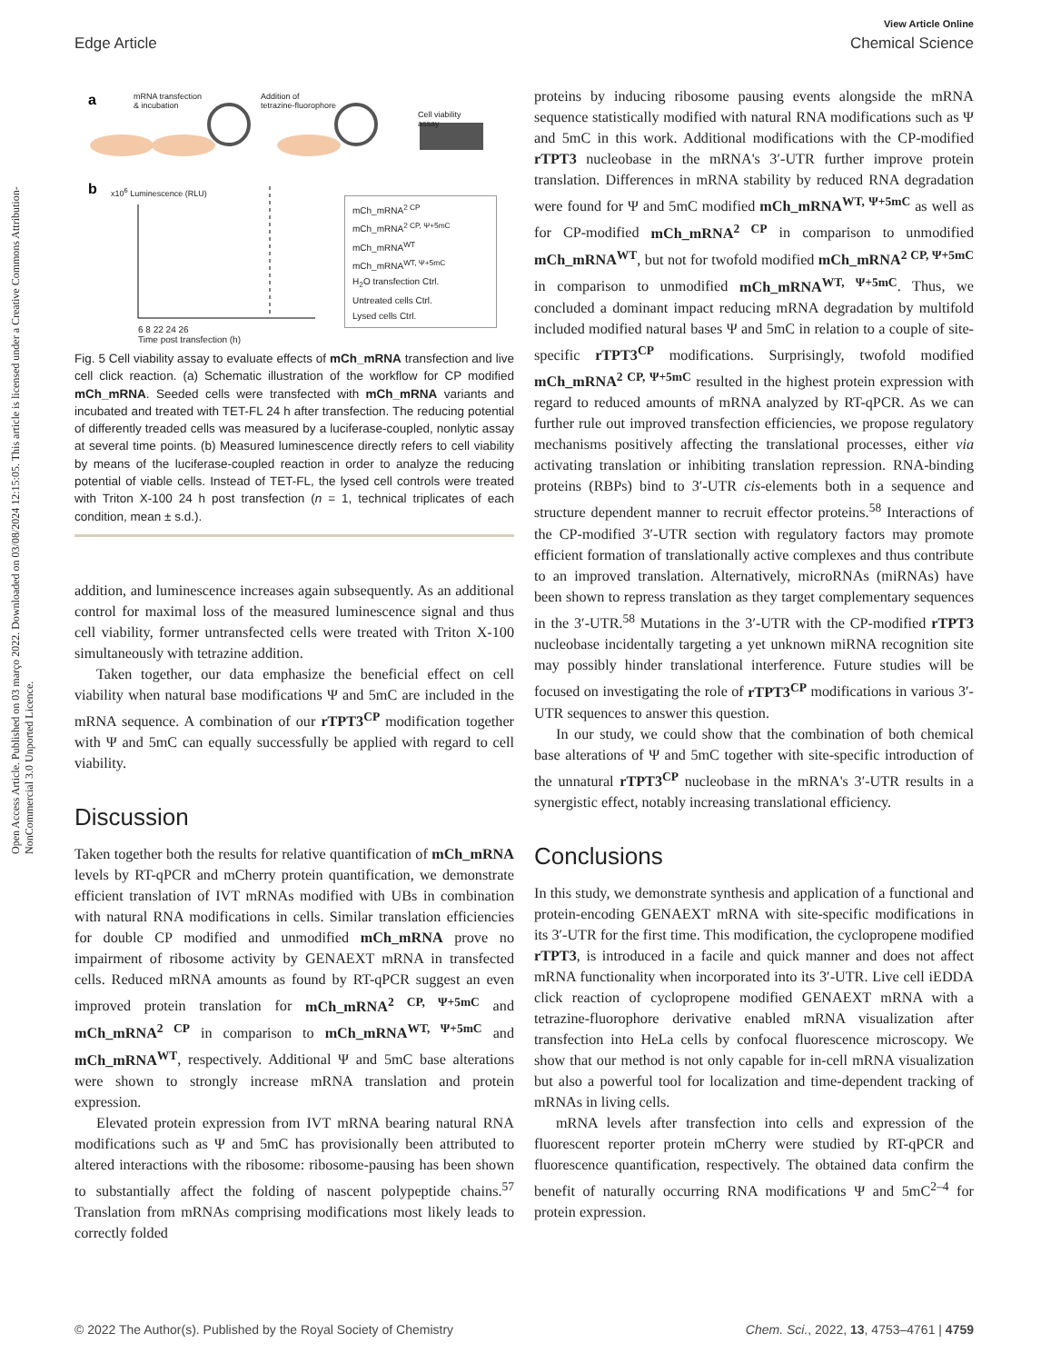Open Access Article. Published on 03 março 2022. Downloaded on 03/08/2024 12:15:05. This article is licensed under a Creative Commons Attribution-NonCommercial 3.0 Unported Licence.
View Article Online
Edge Article Chemical Science
a
b
mRNA transfection
& incubation
Addition of
tetrazine-fluorophore
Cell viability
assay
6 8 22 24 26
Time post transfection (h)
x10<sup>6</sup> Luminescence (RLU)
mCh_mRNA<sup>2 CP</sup>
mCh_mRNA<sup>2 CP, Ψ+5mC</sup>
mCh_mRNA<sup>WT</sup>
mCh_mRNA<sup>WT, Ψ+5mC</sup>
H<sub>2</sub>O transfection Ctrl.
Untreated cells Ctrl.
Lysed cells Ctrl.
Fig. 5 Cell viability assay to evaluate effects of mCh_mRNA transfection and live cell click reaction. (a) Schematic illustration of the workflow for CP modified mCh_mRNA. Seeded cells were transfected with mCh_mRNA variants and incubated and treated with TET-FL 24 h after transfection. The reducing potential of differently treaded cells was measured by a luciferase-coupled, nonlytic assay at several time points. (b) Measured luminescence directly refers to cell viability by means of the luciferase-coupled reaction in order to analyze the reducing potential of viable cells. Instead of TET-FL, the lysed cell controls were treated with Triton X-100 24 h post transfection (n = 1, technical triplicates of each condition, mean ± s.d.).
addition, and luminescence increases again subsequently. As an additional control for maximal loss of the measured luminescence signal and thus cell viability, former untransfected cells were treated with Triton X-100 simultaneously with tetrazine addition.
Taken together, our data emphasize the beneficial effect on cell viability when natural base modifications Ψ and 5mC are included in the mRNA sequence. A combination of our rTPT3<sup>CP</sup> modification together with Ψ and 5mC can equally successfully be applied with regard to cell viability.
Discussion
Taken together both the results for relative quantification of mCh_mRNA levels by RT-qPCR and mCherry protein quantification, we demonstrate efficient translation of IVT mRNAs modified with UBs in combination with natural RNA modifications in cells. Similar translation efficiencies for double CP modified and unmodified mCh_mRNA prove no impairment of ribosome activity by GENAEXT mRNA in transfected cells. Reduced mRNA amounts as found by RT-qPCR suggest an even improved protein translation for mCh_mRNA<sup>2 CP, Ψ+5mC</sup> and mCh_mRNA<sup>2 CP</sup> in comparison to mCh_mRNA<sup>WT, Ψ+5mC</sup> and mCh_mRNA<sup>WT</sup>, respectively. Additional Ψ and 5mC base alterations were shown to strongly increase mRNA translation and protein expression.
Elevated protein expression from IVT mRNA bearing natural RNA modifications such as Ψ and 5mC has provisionally been attributed to altered interactions with the ribosome: ribosome-pausing has been shown to substantially affect the folding of nascent polypeptide chains.<sup>57</sup> Translation from mRNAs comprising modifications most likely leads to correctly folded
proteins by inducing ribosome pausing events alongside the mRNA sequence statistically modified with natural RNA modifications such as Ψ and 5mC in this work. Additional modifications with the CP-modified rTPT3 nucleobase in the mRNA's 3′-UTR further improve protein translation. Differences in mRNA stability by reduced RNA degradation were found for Ψ and 5mC modified mCh_mRNA<sup>WT, Ψ+5mC</sup> as well as for CP-modified mCh_mRNA<sup>2 CP</sup> in comparison to unmodified mCh_mRNA<sup>WT</sup>, but not for twofold modified mCh_mRNA<sup>2 CP, Ψ+5mC</sup> in comparison to unmodified mCh_mRNA<sup>WT, Ψ+5mC</sup>. Thus, we concluded a dominant impact reducing mRNA degradation by multifold included modified natural bases Ψ and 5mC in relation to a couple of site-specific rTPT3<sup>CP</sup> modifications. Surprisingly, twofold modified mCh_mRNA<sup>2 CP, Ψ+5mC</sup> resulted in the highest protein expression with regard to reduced amounts of mRNA analyzed by RT-qPCR. As we can further rule out improved transfection efficiencies, we propose regulatory mechanisms positively affecting the translational processes, either via activating translation or inhibiting translation repression. RNA-binding proteins (RBPs) bind to 3′-UTR cis-elements both in a sequence and structure dependent manner to recruit effector proteins.<sup>58</sup> Interactions of the CP-modified 3′-UTR section with regulatory factors may promote efficient formation of translationally active complexes and thus contribute to an improved translation. Alternatively, microRNAs (miRNAs) have been shown to repress translation as they target complementary sequences in the 3′-UTR.<sup>58</sup> Mutations in the 3′-UTR with the CP-modified rTPT3 nucleobase incidentally targeting a yet unknown miRNA recognition site may possibly hinder translational interference. Future studies will be focused on investigating the role of rTPT3<sup>CP</sup> modifications in various 3′-UTR sequences to answer this question.
In our study, we could show that the combination of both chemical base alterations of Ψ and 5mC together with site-specific introduction of the unnatural rTPT3<sup>CP</sup> nucleobase in the mRNA's 3′-UTR results in a synergistic effect, notably increasing translational efficiency.
Conclusions
In this study, we demonstrate synthesis and application of a functional and protein-encoding GENAEXT mRNA with site-specific modifications in its 3′-UTR for the first time. This modification, the cyclopropene modified rTPT3, is introduced in a facile and quick manner and does not affect mRNA functionality when incorporated into its 3′-UTR. Live cell iEDDA click reaction of cyclopropene modified GENAEXT mRNA with a tetrazine-fluorophore derivative enabled mRNA visualization after transfection into HeLa cells by confocal fluorescence microscopy. We show that our method is not only capable for in-cell mRNA visualization but also a powerful tool for localization and time-dependent tracking of mRNAs in living cells.
mRNA levels after transfection into cells and expression of the fluorescent reporter protein mCherry were studied by RT-qPCR and fluorescence quantification, respectively. The obtained data confirm the benefit of naturally occurring RNA modifications Ψ and 5mC<sup>2–4</sup> for protein expression.
© 2022 The Author(s). Published by the Royal Society of Chemistry Chem. Sci., 2022, 13, 4753–4761 | 4759